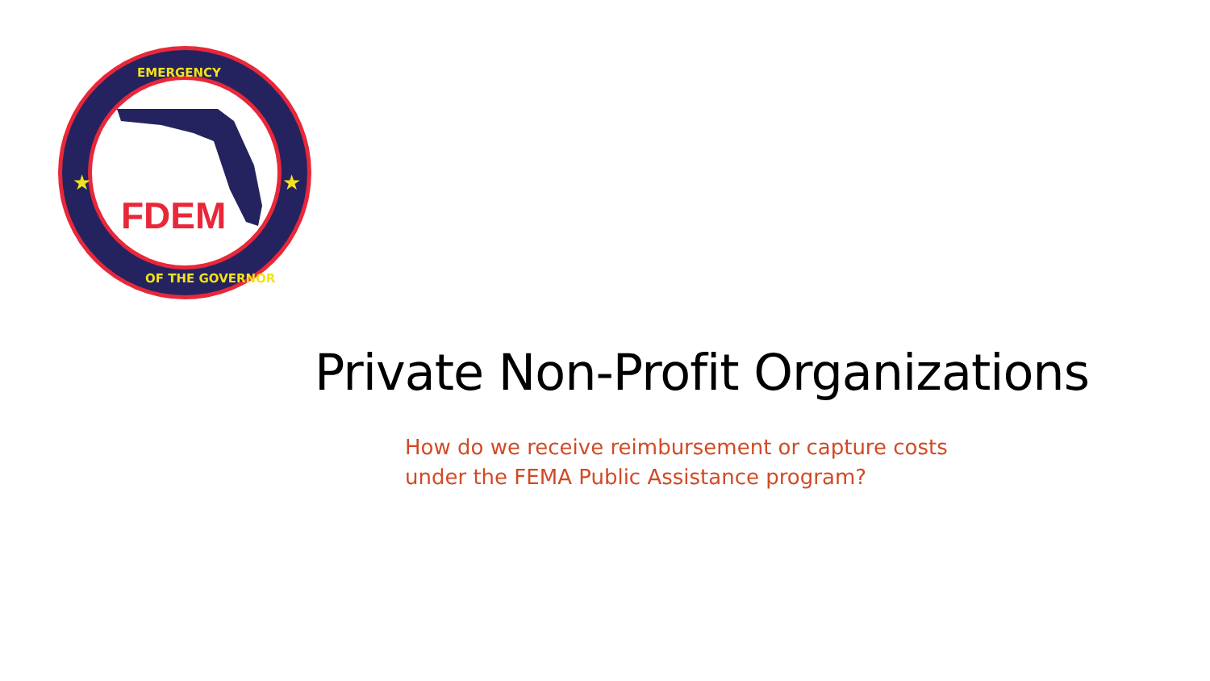FDEM
★
★
EMERGENCY
OF THE GOVERNOR
Private Non-Profit Organizations
How do we receive reimbursement or capture costs
under the FEMA Public Assistance program?